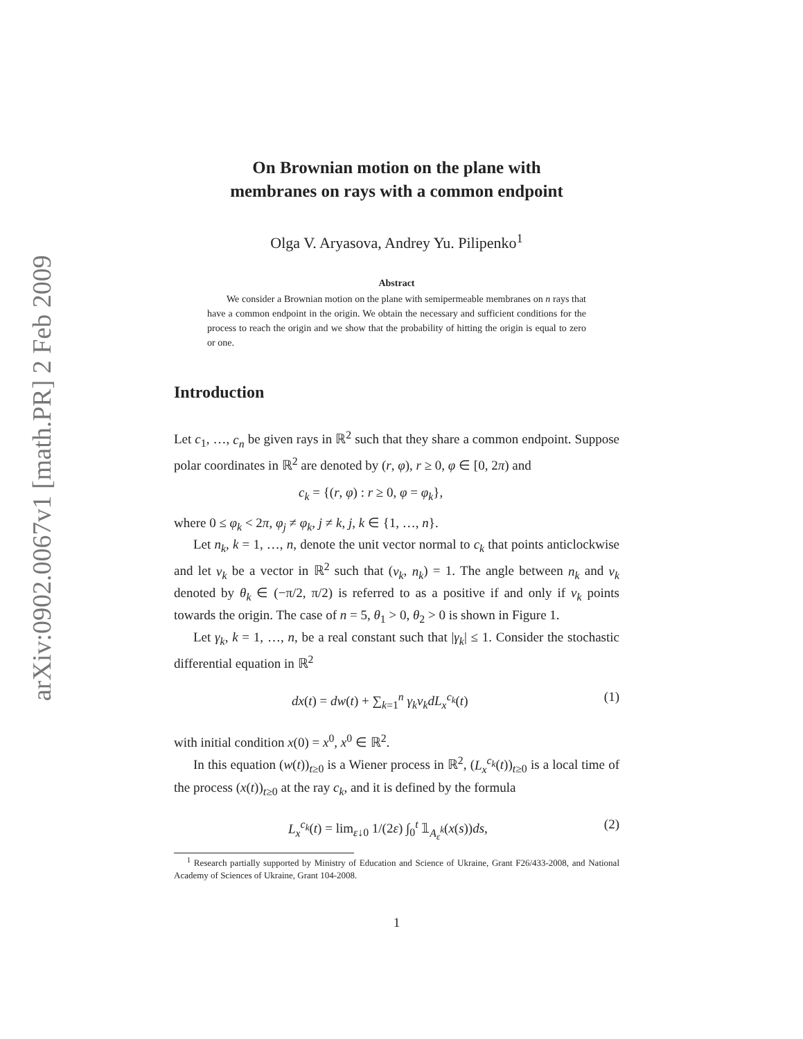arXiv:0902.0067v1 [math.PR] 2 Feb 2009
On Brownian motion on the plane with
membranes on rays with a common endpoint
Olga V. Aryasova, Andrey Yu. Pilipenko<sup>1</sup>
Abstract
We consider a Brownian motion on the plane with semipermeable membranes on n rays that have a common endpoint in the origin. We obtain the necessary and sufficient conditions for the process to reach the origin and we show that the probability of hitting the origin is equal to zero or one.
Introduction
Let c<sub>1</sub>, …, c<sub>n</sub> be given rays in ℝ<sup>2</sup> such that they share a common endpoint. Suppose polar coordinates in ℝ<sup>2</sup> are denoted by (r, φ), r ≥ 0, φ ∈ [0, 2π) and
c<sub>k</sub> = {(r, φ) : r ≥ 0, φ = φ<sub>k</sub>},
where 0 ≤ φ<sub>k</sub> < 2π, φ<sub>j</sub> ≠ φ<sub>k</sub>, j ≠ k, j, k ∈ {1, …, n}.
Let n<sub>k</sub>, k = 1, …, n, denote the unit vector normal to c<sub>k</sub> that points anticlockwise and let v<sub>k</sub> be a vector in ℝ<sup>2</sup> such that (v<sub>k</sub>, n<sub>k</sub>) = 1. The angle between n<sub>k</sub> and v<sub>k</sub> denoted by θ<sub>k</sub> ∈ (−π/2, π/2) is referred to as a positive if and only if v<sub>k</sub> points towards the origin. The case of n = 5, θ<sub>1</sub> > 0, θ<sub>2</sub> > 0 is shown in Figure 1.
Let γ<sub>k</sub>, k = 1, …, n, be a real constant such that |γ<sub>k</sub>| ≤ 1. Consider the stochastic differential equation in ℝ<sup>2</sup>
dx(t) = dw(t) + ∑<sub>k=1</sub><sup>n</sup> γ<sub>k</sub>v<sub>k</sub>dL<sub>x</sub><sup>c<sub>k</sub></sup>(t) (1)
with initial condition x(0) = x<sup>0</sup>, x<sup>0</sup> ∈ ℝ<sup>2</sup>.
In this equation (w(t))<sub>t≥0</sub> is a Wiener process in ℝ<sup>2</sup>, (L<sub>x</sub><sup>c<sub>k</sub></sup>(t))<sub>t≥0</sub> is a local time of the process (x(t))<sub>t≥0</sub> at the ray c<sub>k</sub>, and it is defined by the formula
L<sub>x</sub><sup>c<sub>k</sub></sup>(t) = lim<sub>ε↓0</sub> 1/(2ε) ∫<sub>0</sub><sup>t</sup> 𝟙<sub>A<sub>ε</sub><sup>k</sup></sub>(x(s))ds, (2)
<sup>1</sup> Research partially supported by Ministry of Education and Science of Ukraine, Grant F26/433-2008, and National Academy of Sciences of Ukraine, Grant 104-2008.
1